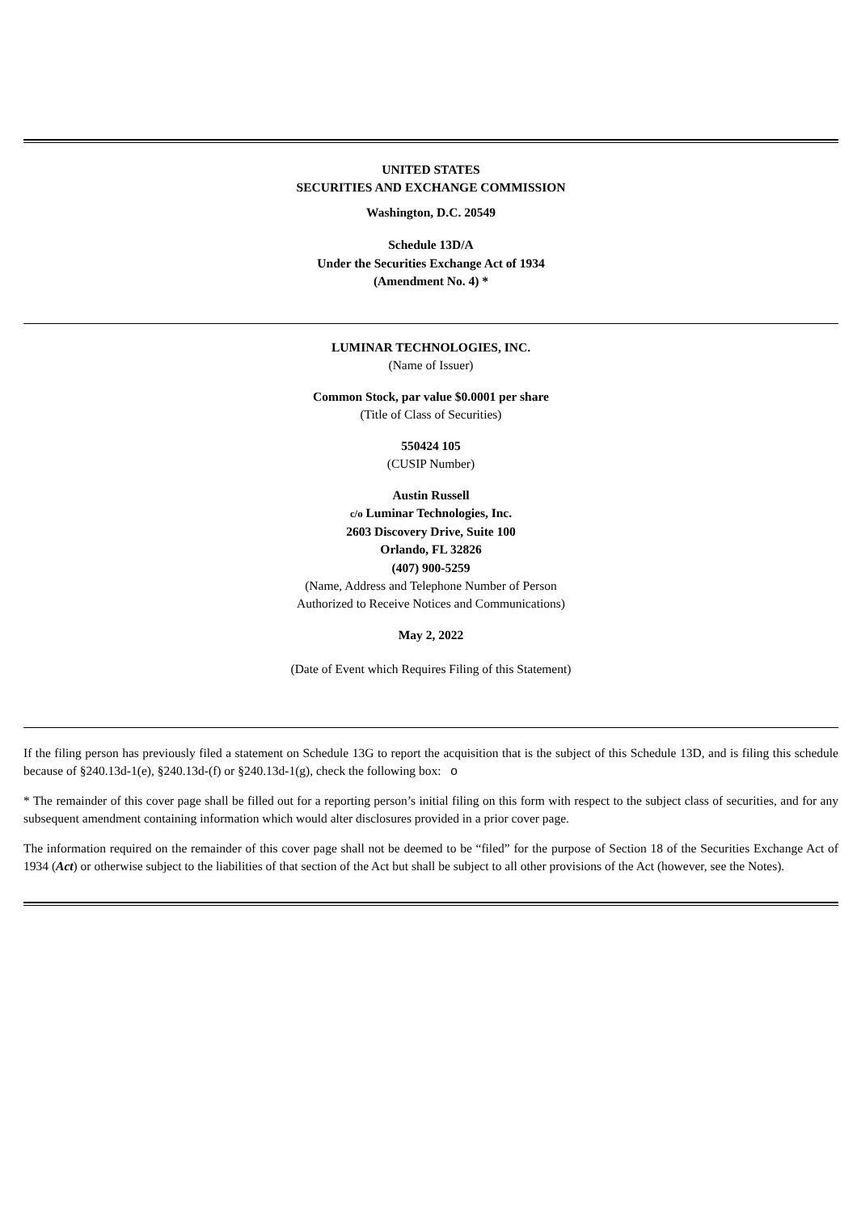UNITED STATES
SECURITIES AND EXCHANGE COMMISSION
Washington, D.C. 20549
Schedule 13D/A
Under the Securities Exchange Act of 1934
(Amendment No. 4) *
LUMINAR TECHNOLOGIES, INC.
(Name of Issuer)
Common Stock, par value $0.0001 per share
(Title of Class of Securities)
550424 105
(CUSIP Number)
Austin Russell
c/o Luminar Technologies, Inc.
2603 Discovery Drive, Suite 100
Orlando, FL 32826
(407) 900-5259
(Name, Address and Telephone Number of Person
Authorized to Receive Notices and Communications)
May 2, 2022
(Date of Event which Requires Filing of this Statement)
If the filing person has previously filed a statement on Schedule 13G to report the acquisition that is the subject of this Schedule 13D, and is filing this schedule because of §240.13d-1(e), §240.13d-(f) or §240.13d-1(g), check the following box: o
* The remainder of this cover page shall be filled out for a reporting person’s initial filing on this form with respect to the subject class of securities, and for any subsequent amendment containing information which would alter disclosures provided in a prior cover page.
The information required on the remainder of this cover page shall not be deemed to be “filed” for the purpose of Section 18 of the Securities Exchange Act of 1934 (Act) or otherwise subject to the liabilities of that section of the Act but shall be subject to all other provisions of the Act (however, see the Notes).